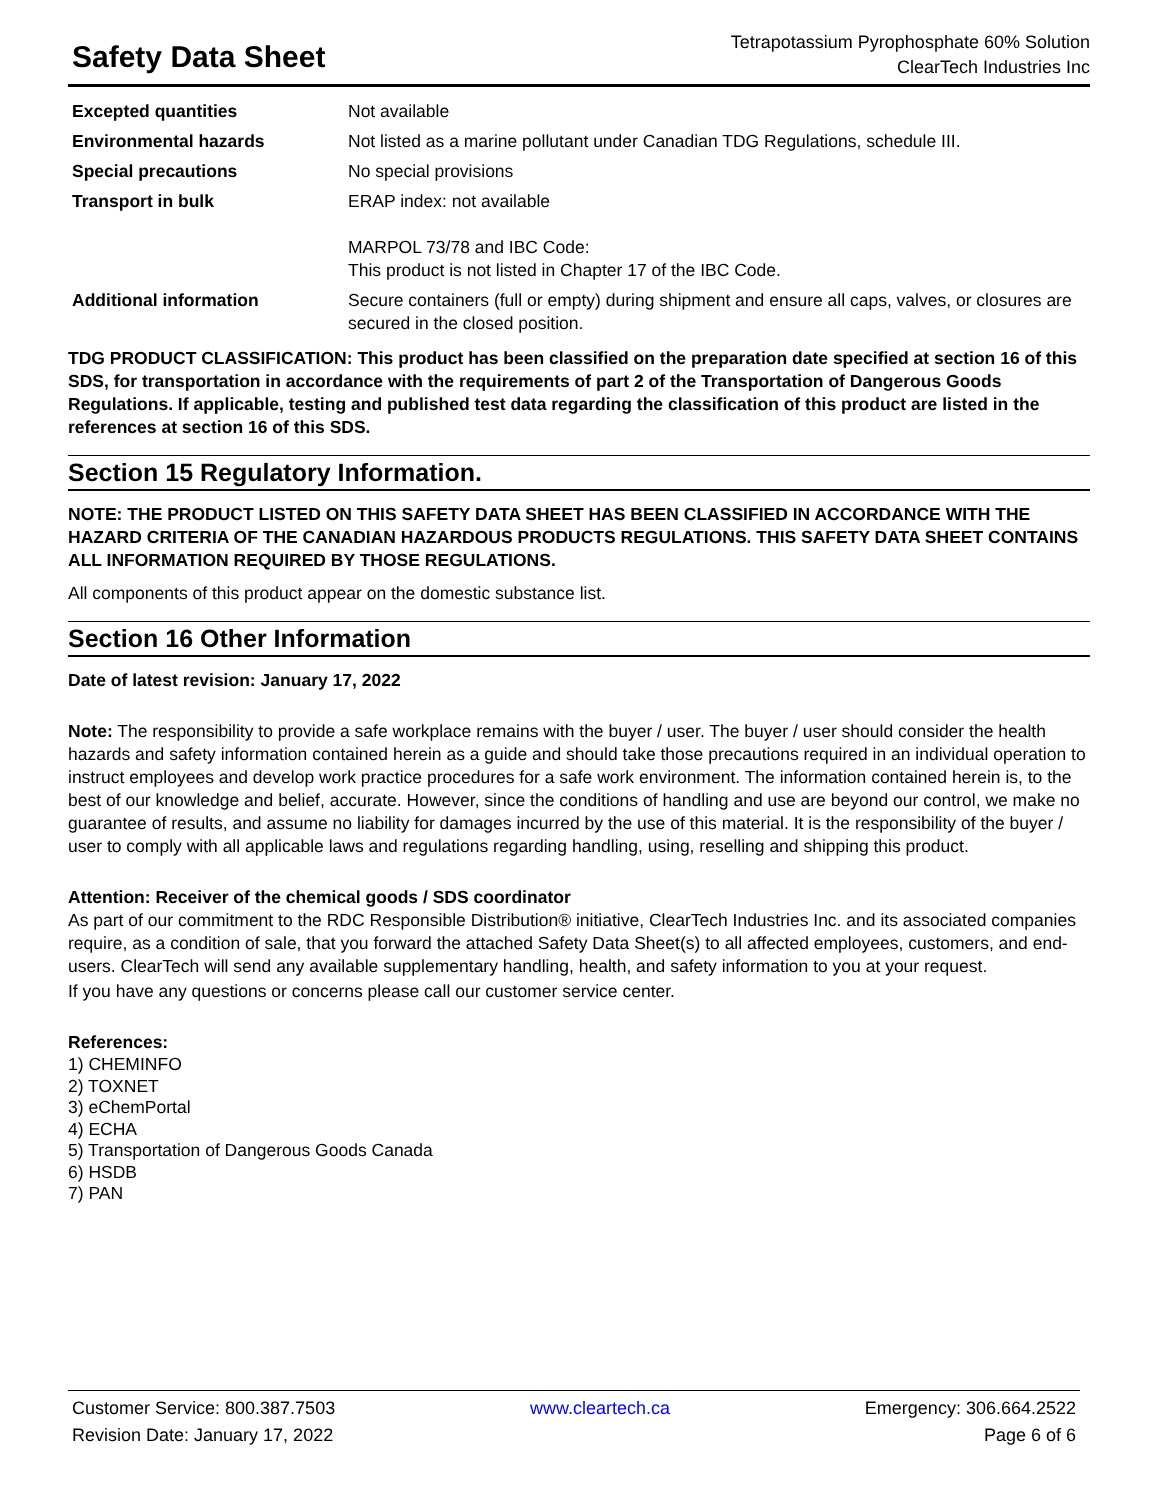Safety Data Sheet
Tetrapotassium Pyrophosphate 60% Solution
ClearTech Industries Inc
| Excepted quantities | Not available |
| Environmental hazards | Not listed as a marine pollutant under Canadian TDG Regulations, schedule III. |
| Special precautions | No special provisions |
| Transport in bulk | ERAP index: not available MARPOL 73/78 and IBC Code: This product is not listed in Chapter 17 of the IBC Code. |
| Additional information | Secure containers (full or empty) during shipment and ensure all caps, valves, or closures are secured in the closed position. |
TDG PRODUCT CLASSIFICATION: This product has been classified on the preparation date specified at section 16 of this SDS, for transportation in accordance with the requirements of part 2 of the Transportation of Dangerous Goods Regulations. If applicable, testing and published test data regarding the classification of this product are listed in the references at section 16 of this SDS.
Section 15 Regulatory Information.
NOTE: THE PRODUCT LISTED ON THIS SAFETY DATA SHEET HAS BEEN CLASSIFIED IN ACCORDANCE WITH THE HAZARD CRITERIA OF THE CANADIAN HAZARDOUS PRODUCTS REGULATIONS. THIS SAFETY DATA SHEET CONTAINS ALL INFORMATION REQUIRED BY THOSE REGULATIONS.
All components of this product appear on the domestic substance list.
Section 16 Other Information
Date of latest revision: January 17, 2022
Note: The responsibility to provide a safe workplace remains with the buyer / user. The buyer / user should consider the health hazards and safety information contained herein as a guide and should take those precautions required in an individual operation to instruct employees and develop work practice procedures for a safe work environment. The information contained herein is, to the best of our knowledge and belief, accurate. However, since the conditions of handling and use are beyond our control, we make no guarantee of results, and assume no liability for damages incurred by the use of this material. It is the responsibility of the buyer / user to comply with all applicable laws and regulations regarding handling, using, reselling and shipping this product.
Attention: Receiver of the chemical goods / SDS coordinator
As part of our commitment to the RDC Responsible Distribution® initiative, ClearTech Industries Inc. and its associated companies require, as a condition of sale, that you forward the attached Safety Data Sheet(s) to all affected employees, customers, and end-users. ClearTech will send any available supplementary handling, health, and safety information to you at your request.
If you have any questions or concerns please call our customer service center.
References:
1) CHEMINFO
2) TOXNET
3) eChemPortal
4) ECHA
5) Transportation of Dangerous Goods Canada
6) HSDB
7) PAN
Customer Service: 800.387.7503
Revision Date: January 17, 2022
www.cleartech.ca Emergency: 306.664.2522
Page 6 of 6